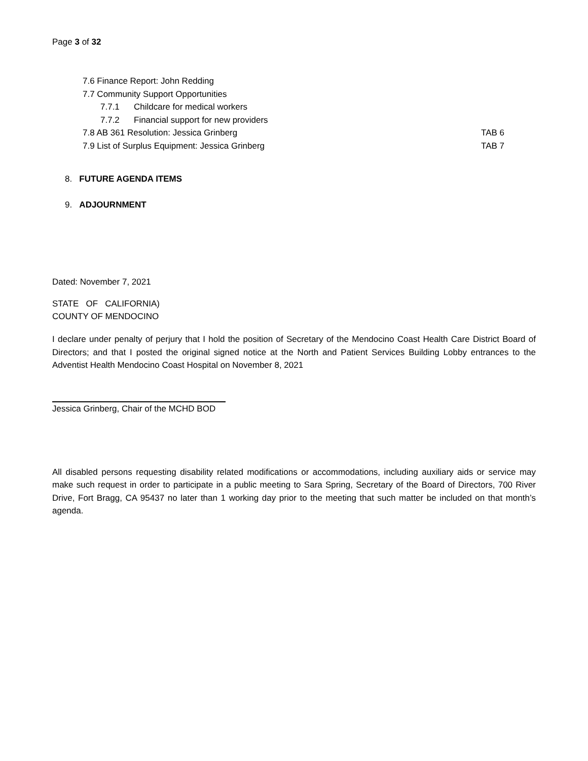Page 3 of 32
7.6 Finance Report: John Redding
7.7 Community Support Opportunities
7.7.1 Childcare for medical workers
7.7.2 Financial support for new providers
7.8 AB 361 Resolution: Jessica Grinberg TAB 6
7.9 List of Surplus Equipment: Jessica Grinberg TAB 7
8. FUTURE AGENDA ITEMS
9. ADJOURNMENT
Dated: November 7, 2021
STATE OF CALIFORNIA)
COUNTY OF MENDOCINO
I declare under penalty of perjury that I hold the position of Secretary of the Mendocino Coast Health Care District Board of Directors; and that I posted the original signed notice at the North and Patient Services Building Lobby entrances to the Adventist Health Mendocino Coast Hospital on November 8, 2021
Jessica Grinberg, Chair of the MCHD BOD
All disabled persons requesting disability related modifications or accommodations, including auxiliary aids or service may make such request in order to participate in a public meeting to Sara Spring, Secretary of the Board of Directors, 700 River Drive, Fort Bragg, CA 95437 no later than 1 working day prior to the meeting that such matter be included on that month’s agenda.